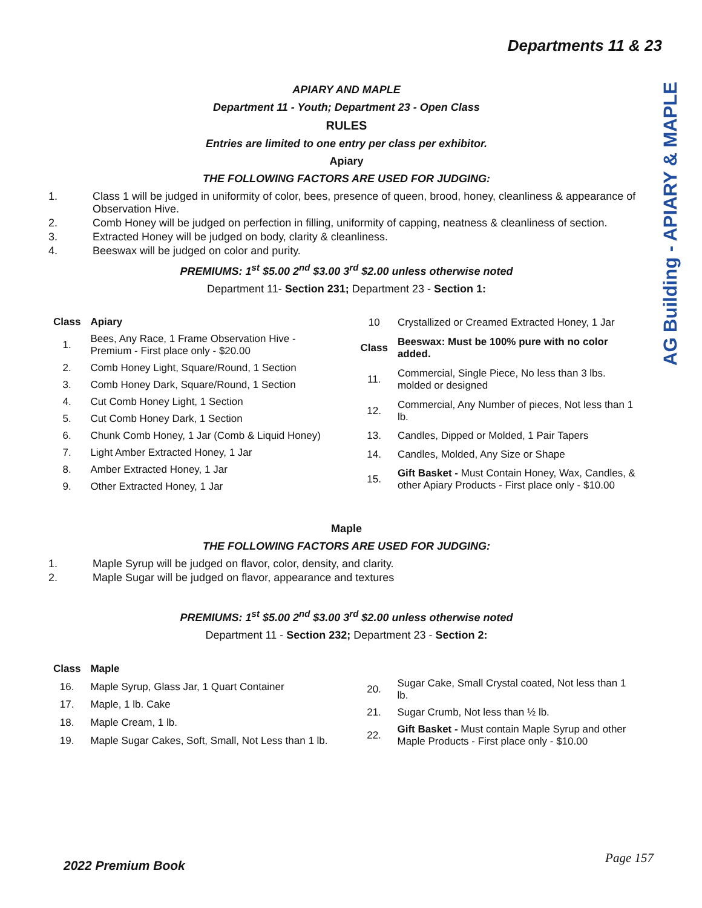Departments 11 & 23
AG Building - APIARY & MAPLE
APIARY AND MAPLE
Department 11 - Youth; Department 23 - Open Class
RULES
Entries are limited to one entry per class per exhibitor.
Apiary
THE FOLLOWING FACTORS ARE USED FOR JUDGING:
1. Class 1 will be judged in uniformity of color, bees, presence of queen, brood, honey, cleanliness & appearance of Observation Hive.
2. Comb Honey will be judged on perfection in filling, uniformity of capping, neatness & cleanliness of section.
3. Extracted Honey will be judged on body, clarity & cleanliness.
4. Beeswax will be judged on color and purity.
PREMIUMS: 1<sup>st</sup> $5.00 2<sup>nd</sup> $3.00 3<sup>rd</sup> $2.00 unless otherwise noted
Department 11- Section 231; Department 23 - Section 1:
| Class | Apiary |
| --- | --- |
| 1. | Bees, Any Race, 1 Frame Observation Hive - Premium - First place only - $20.00 |
| 2. | Comb Honey Light, Square/Round, 1 Section |
| 3. | Comb Honey Dark, Square/Round, 1 Section |
| 4. | Cut Comb Honey Light, 1 Section |
| 5. | Cut Comb Honey Dark, 1 Section |
| 6. | Chunk Comb Honey, 1 Jar (Comb & Liquid Honey) |
| 7. | Light Amber Extracted Honey, 1 Jar |
| 8. | Amber Extracted Honey, 1 Jar |
| 9. | Other Extracted Honey, 1 Jar |
| 10 | Crystallized or Creamed Extracted Honey, 1 Jar |
| Class | Beeswax: Must be 100% pure with no color added. |
| 11. | Commercial, Single Piece, No less than 3 lbs. molded or designed |
| 12. | Commercial, Any Number of pieces, Not less than 1 lb. |
| 13. | Candles, Dipped or Molded, 1 Pair Tapers |
| 14. | Candles, Molded, Any Size or Shape |
| 15. | Gift Basket - Must Contain Honey, Wax, Candles, & other Apiary Products - First place only - $10.00 |
Maple
THE FOLLOWING FACTORS ARE USED FOR JUDGING:
1. Maple Syrup will be judged on flavor, color, density, and clarity.
2. Maple Sugar will be judged on flavor, appearance and textures
PREMIUMS: 1<sup>st</sup> $5.00 2<sup>nd</sup> $3.00 3<sup>rd</sup> $2.00 unless otherwise noted
Department 11 - Section 232; Department 23 - Section 2:
| Class | Maple |
| --- | --- |
| 16. | Maple Syrup, Glass Jar, 1 Quart Container |
| 17. | Maple, 1 lb. Cake |
| 18. | Maple Cream, 1 lb. |
| 19. | Maple Sugar Cakes, Soft, Small, Not Less than 1 lb. |
| 20. | Sugar Cake, Small Crystal coated, Not less than 1 lb. |
| 21. | Sugar Crumb, Not less than ½ lb. |
| 22. | Gift Basket - Must contain Maple Syrup and other Maple Products - First place only - $10.00 |
2022 Premium Book
Page 157